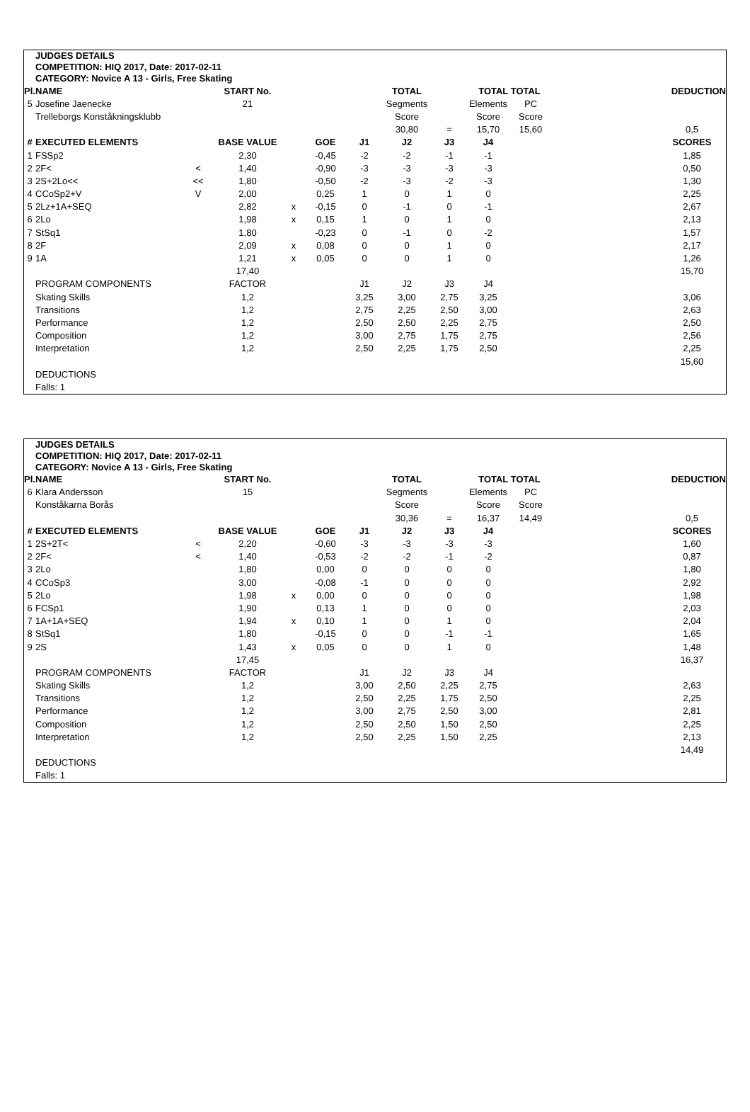JUDGES DETAILS
COMPETITION: HIQ 2017, Date: 2017-02-11
CATEGORY: Novice A 13 - Girls, Free Skating
| Pl. | NAME | | START No. | | | | TOTAL | | TOTAL TOTAL | | | DEDUCTION |
| --- | --- | --- | --- | --- | --- | --- | --- | --- | --- | --- | --- | --- |
| 5 | Josefine Jaenecke | | 21 | | | | Segments | | Elements | PC | | |
| | Trelleborgs Konståkningsklubb | | | | | | Score | | Score | Score | | |
| | | | | | | | 30,80 | = | 15,70 | 15,60 | | 0,5 |
| # | EXECUTED ELEMENTS | | BASE VALUE | | GOE | J1 | J2 | J3 | J4 | | | SCORES |
| 1 | FSSp2 | | 2,30 | | -0,45 | -2 | -2 | -1 | -1 | | | 1,85 |
| 2 | 2F< | < | 1,40 | | -0,90 | -3 | -3 | -3 | -3 | | | 0,50 |
| 3 | 2S+2Lo<< | << | 1,80 | | -0,50 | -2 | -3 | -2 | -3 | | | 1,30 |
| 4 | CCoSp2+V | V | 2,00 | | 0,25 | 1 | 0 | 1 | 0 | | | 2,25 |
| 5 | 2Lz+1A+SEQ | | 2,82 | x | -0,15 | 0 | -1 | 0 | -1 | | | 2,67 |
| 6 | 2Lo | | 1,98 | x | 0,15 | 1 | 0 | 1 | 0 | | | 2,13 |
| 7 | StSq1 | | 1,80 | | -0,23 | 0 | -1 | 0 | -2 | | | 1,57 |
| 8 | 2F | | 2,09 | x | 0,08 | 0 | 0 | 1 | 0 | | | 2,17 |
| 9 | 1A | | 1,21 | x | 0,05 | 0 | 0 | 1 | 0 | | | 1,26 |
| | | | 17,40 | | | | | | | | | 15,70 |
| | PROGRAM COMPONENTS | | FACTOR | | | J1 | J2 | J3 | J4 | | | |
| | Skating Skills | | 1,2 | | | 3,25 | 3,00 | 2,75 | 3,25 | | | 3,06 |
| | Transitions | | 1,2 | | | 2,75 | 2,25 | 2,50 | 3,00 | | | 2,63 |
| | Performance | | 1,2 | | | 2,50 | 2,50 | 2,25 | 2,75 | | | 2,50 |
| | Composition | | 1,2 | | | 3,00 | 2,75 | 1,75 | 2,75 | | | 2,56 |
| | Interpretation | | 1,2 | | | 2,50 | 2,25 | 1,75 | 2,50 | | | 2,25 |
| | | | | | | | | | | | | 15,60 |
| | DEDUCTIONS | | | | | | | | | | | |
| | Falls: 1 | | | | | | | | | | | |
JUDGES DETAILS
COMPETITION: HIQ 2017, Date: 2017-02-11
CATEGORY: Novice A 13 - Girls, Free Skating
| Pl. | NAME | | START No. | | | | TOTAL | | TOTAL TOTAL | | | DEDUCTION |
| --- | --- | --- | --- | --- | --- | --- | --- | --- | --- | --- | --- | --- |
| 6 | Klara Andersson | | 15 | | | | Segments | | Elements | PC | | |
| | Konståkarna Borås | | | | | | Score | | Score | Score | | |
| | | | | | | | 30,36 | = | 16,37 | 14,49 | | 0,5 |
| # | EXECUTED ELEMENTS | | BASE VALUE | | GOE | J1 | J2 | J3 | J4 | | | SCORES |
| 1 | 2S+2T< | < | 2,20 | | -0,60 | -3 | -3 | -3 | -3 | | | 1,60 |
| 2 | 2F< | < | 1,40 | | -0,53 | -2 | -2 | -1 | -2 | | | 0,87 |
| 3 | 2Lo | | 1,80 | | 0,00 | 0 | 0 | 0 | 0 | | | 1,80 |
| 4 | CCoSp3 | | 3,00 | | -0,08 | -1 | 0 | 0 | 0 | | | 2,92 |
| 5 | 2Lo | | 1,98 | x | 0,00 | 0 | 0 | 0 | 0 | | | 1,98 |
| 6 | FCSp1 | | 1,90 | | 0,13 | 1 | 0 | 0 | 0 | | | 2,03 |
| 7 | 1A+1A+SEQ | | 1,94 | x | 0,10 | 1 | 0 | 1 | 0 | | | 2,04 |
| 8 | StSq1 | | 1,80 | | -0,15 | 0 | 0 | -1 | -1 | | | 1,65 |
| 9 | 2S | | 1,43 | x | 0,05 | 0 | 0 | 1 | 0 | | | 1,48 |
| | | | 17,45 | | | | | | | | | 16,37 |
| | PROGRAM COMPONENTS | | FACTOR | | | J1 | J2 | J3 | J4 | | | |
| | Skating Skills | | 1,2 | | | 3,00 | 2,50 | 2,25 | 2,75 | | | 2,63 |
| | Transitions | | 1,2 | | | 2,50 | 2,25 | 1,75 | 2,50 | | | 2,25 |
| | Performance | | 1,2 | | | 3,00 | 2,75 | 2,50 | 3,00 | | | 2,81 |
| | Composition | | 1,2 | | | 2,50 | 2,50 | 1,50 | 2,50 | | | 2,25 |
| | Interpretation | | 1,2 | | | 2,50 | 2,25 | 1,50 | 2,25 | | | 2,13 |
| | | | | | | | | | | | | 14,49 |
| | DEDUCTIONS | | | | | | | | | | | |
| | Falls: 1 | | | | | | | | | | | |